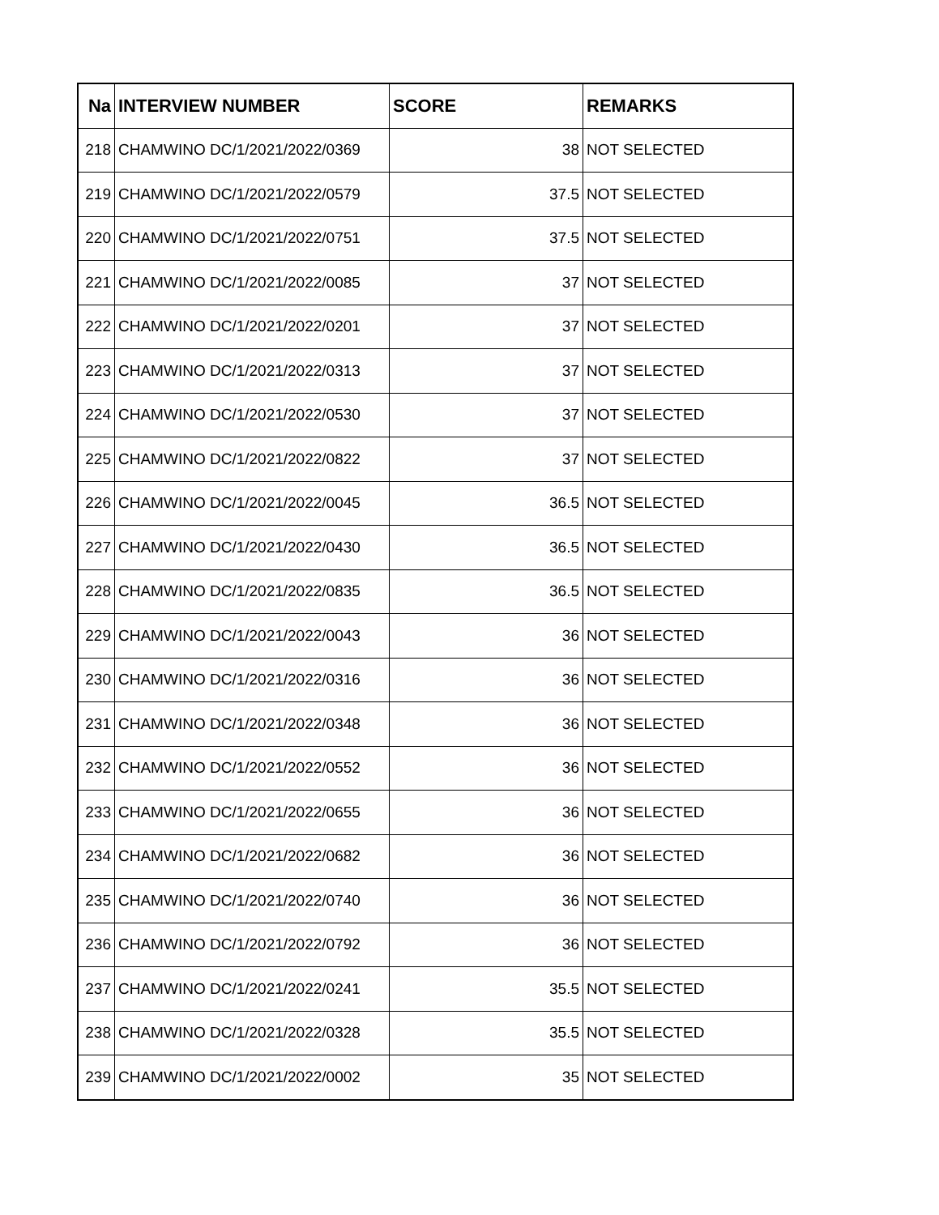| Na | INTERVIEW NUMBER | SCORE | REMARKS |
| --- | --- | --- | --- |
| 218 | CHAMWINO DC/1/2021/2022/0369 | 38 | NOT SELECTED |
| 219 | CHAMWINO DC/1/2021/2022/0579 | 37.5 | NOT SELECTED |
| 220 | CHAMWINO DC/1/2021/2022/0751 | 37.5 | NOT SELECTED |
| 221 | CHAMWINO DC/1/2021/2022/0085 | 37 | NOT SELECTED |
| 222 | CHAMWINO DC/1/2021/2022/0201 | 37 | NOT SELECTED |
| 223 | CHAMWINO DC/1/2021/2022/0313 | 37 | NOT SELECTED |
| 224 | CHAMWINO DC/1/2021/2022/0530 | 37 | NOT SELECTED |
| 225 | CHAMWINO DC/1/2021/2022/0822 | 37 | NOT SELECTED |
| 226 | CHAMWINO DC/1/2021/2022/0045 | 36.5 | NOT SELECTED |
| 227 | CHAMWINO DC/1/2021/2022/0430 | 36.5 | NOT SELECTED |
| 228 | CHAMWINO DC/1/2021/2022/0835 | 36.5 | NOT SELECTED |
| 229 | CHAMWINO DC/1/2021/2022/0043 | 36 | NOT SELECTED |
| 230 | CHAMWINO DC/1/2021/2022/0316 | 36 | NOT SELECTED |
| 231 | CHAMWINO DC/1/2021/2022/0348 | 36 | NOT SELECTED |
| 232 | CHAMWINO DC/1/2021/2022/0552 | 36 | NOT SELECTED |
| 233 | CHAMWINO DC/1/2021/2022/0655 | 36 | NOT SELECTED |
| 234 | CHAMWINO DC/1/2021/2022/0682 | 36 | NOT SELECTED |
| 235 | CHAMWINO DC/1/2021/2022/0740 | 36 | NOT SELECTED |
| 236 | CHAMWINO DC/1/2021/2022/0792 | 36 | NOT SELECTED |
| 237 | CHAMWINO DC/1/2021/2022/0241 | 35.5 | NOT SELECTED |
| 238 | CHAMWINO DC/1/2021/2022/0328 | 35.5 | NOT SELECTED |
| 239 | CHAMWINO DC/1/2021/2022/0002 | 35 | NOT SELECTED |